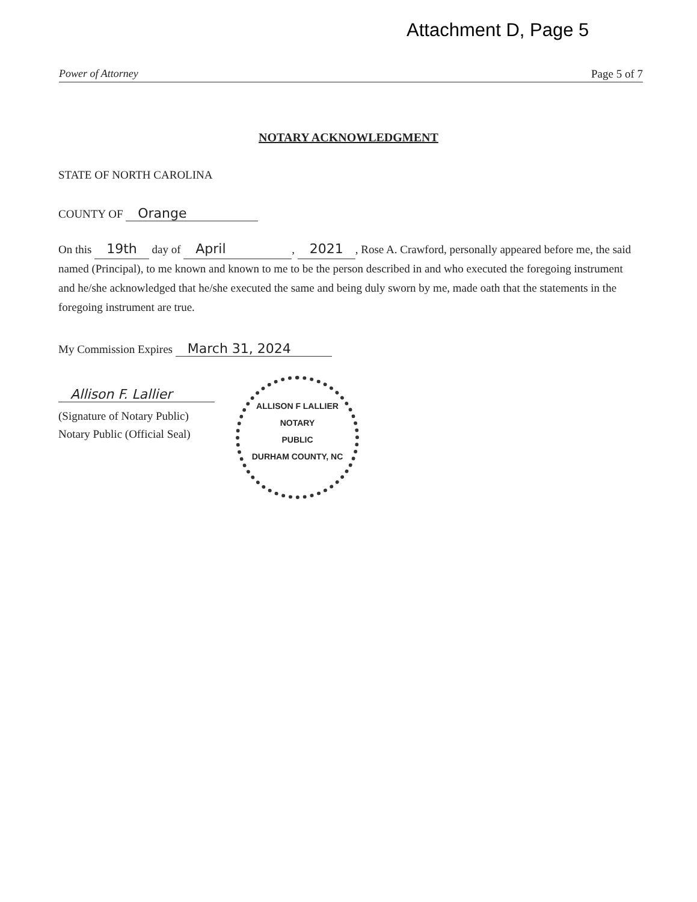Attachment D, Page 5
Power of Attorney Page 5 of 7
NOTARY ACKNOWLEDGMENT
STATE OF NORTH CAROLINA
COUNTY OF Orange
On this 19th day of April, 2021, Rose A. Crawford, personally appeared before me, the said named (Principal), to me known and known to me to be the person described in and who executed the foregoing instrument and he/she acknowledged that he/she executed the same and being duly sworn by me, made oath that the statements in the foregoing instrument are true.
My Commission Expires March 31, 2024
Allison F. Lallier
(Signature of Notary Public)
Notary Public (Official Seal)
ALLISON F LALLIER
NOTARY
PUBLIC
DURHAM COUNTY, NC